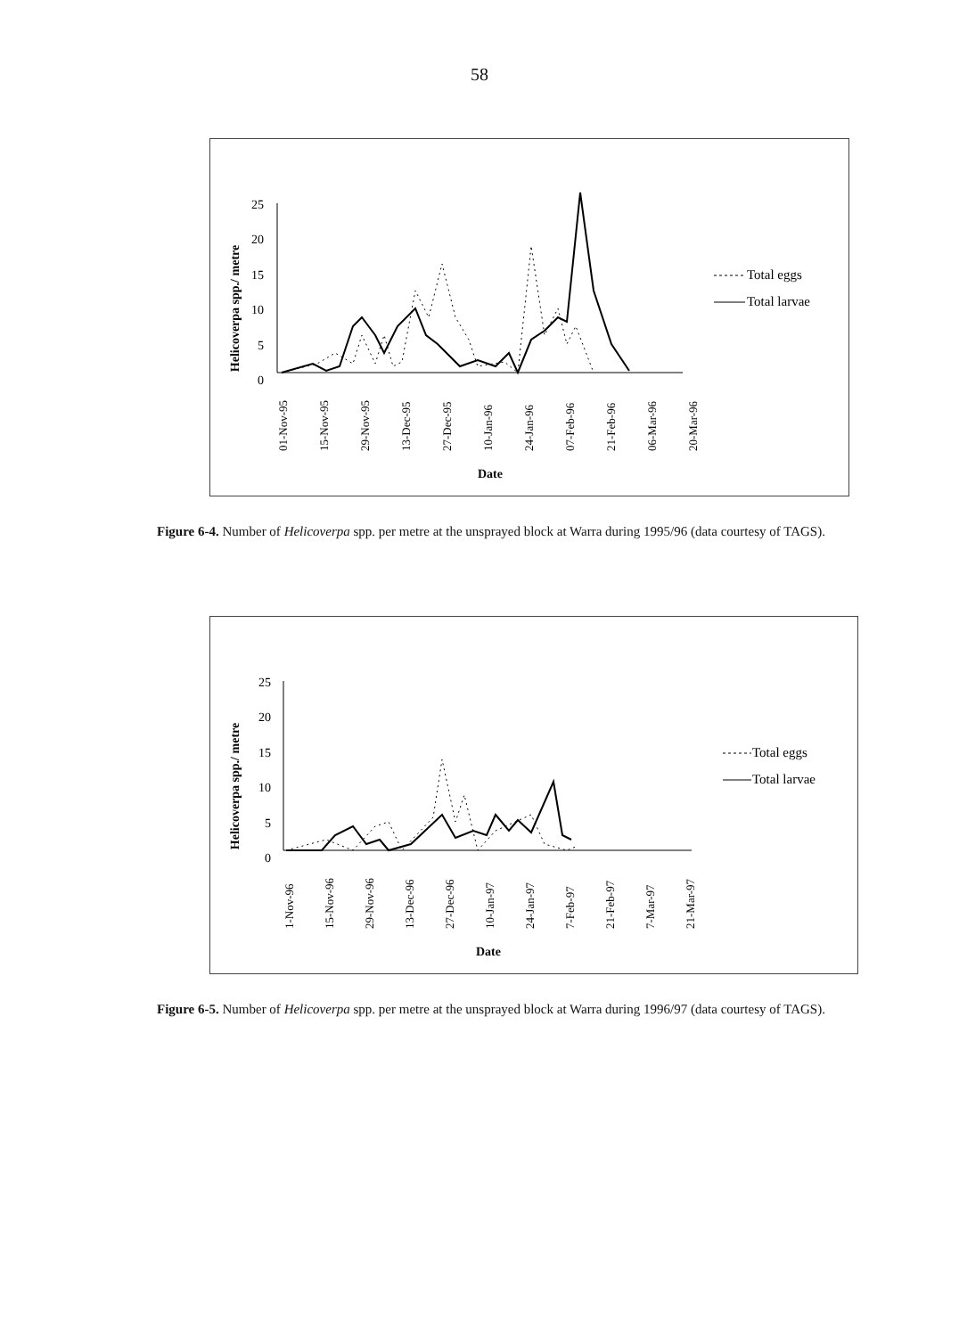58
Helicoverpa spp./ metre
25
20
15
10
5
0
01-Nov-95
15-Nov-95
29-Nov-95
13-Dec-95
27-Dec-95
10-Jan-96
24-Jan-96
07-Feb-96
21-Feb-96
06-Mar-96
20-Mar-96
Date
Total eggs
Total larvae
Figure 6-4. Number of Helicoverpa spp. per metre at the unsprayed block at Warra during 1995/96 (data courtesy of TAGS).
Helicoverpa spp./ metre
25
20
15
10
5
0
1-Nov-96
15-Nov-96
29-Nov-96
13-Dec-96
27-Dec-96
10-Jan-97
24-Jan-97
7-Feb-97
21-Feb-97
7-Mar-97
21-Mar-97
Date
Total eggs
Total larvae
Figure 6-5. Number of Helicoverpa spp. per metre at the unsprayed block at Warra during 1996/97 (data courtesy of TAGS).